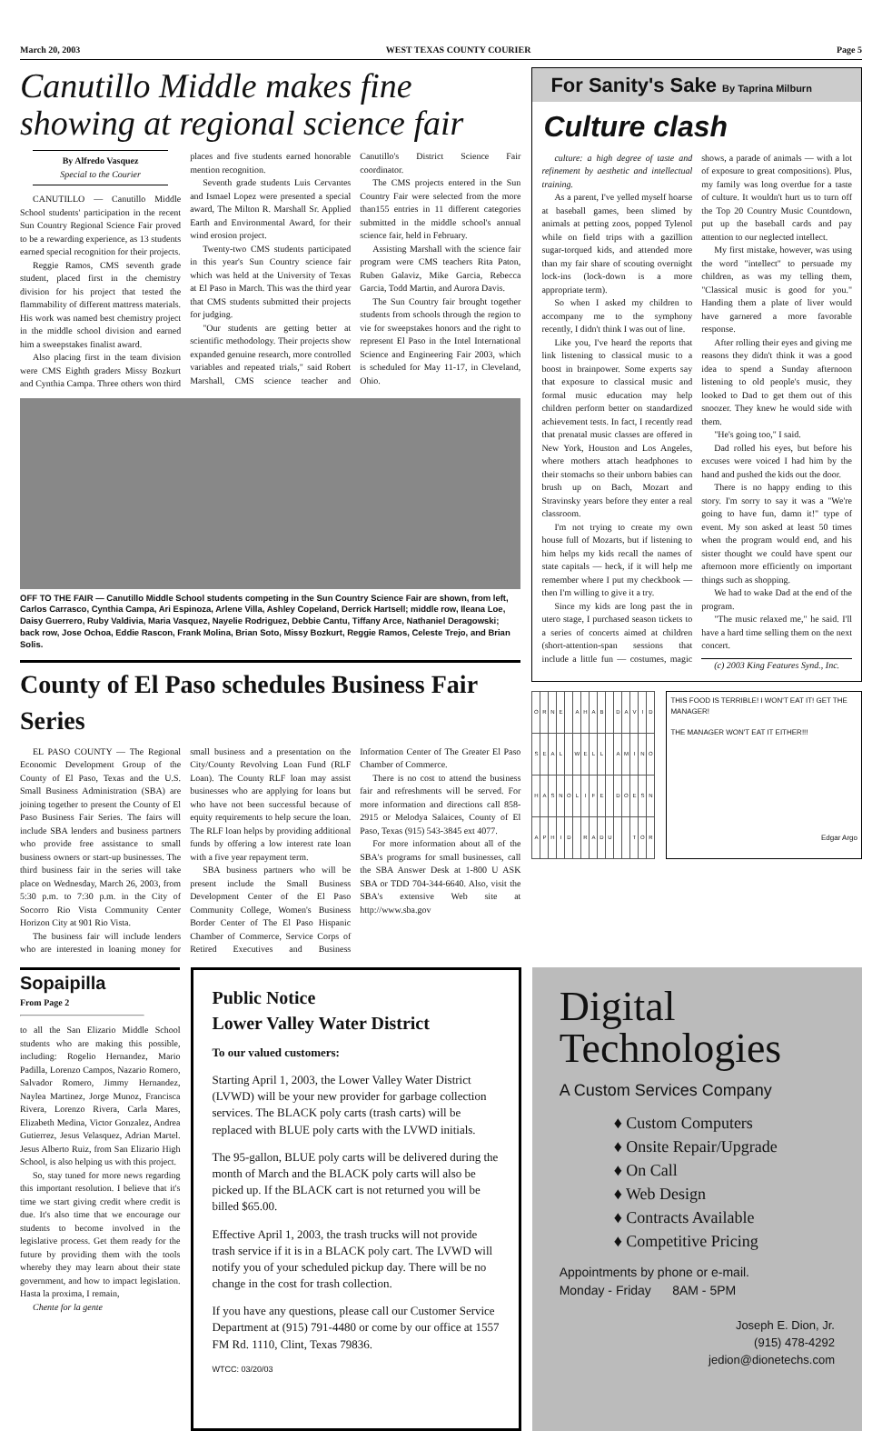March 20, 2003 WEST TEXAS COUNTY COURIER Page 5
Canutillo Middle makes fine showing at regional science fair
By Alfredo Vasquez
Special to the Courier
CANUTILLO — Canutillo Middle School students' participation in the recent Sun Country Regional Science Fair proved to be a rewarding experience, as 13 students earned special recognition for their projects.
Reggie Ramos, CMS seventh grade student, placed first in the chemistry division for his project that tested the flammability of different mattress materials. His work was named best chemistry project in the middle school division and earned him a sweepstakes finalist award.
Also placing first in the team division were CMS Eighth graders Missy Bozkurt and Cynthia Campa. Three others won third places and five students earned honorable mention recognition.
Seventh grade students Luis Cervantes and Ismael Lopez were presented a special award, The Milton R. Marshall Sr. Applied Earth and Environmental Award, for their wind erosion project.
Twenty-two CMS students participated in this year's Sun Country science fair which was held at the University of Texas at El Paso in March. This was the third year that CMS students submitted their projects for judging.
"Our students are getting better at scientific methodology. Their projects show expanded genuine research, more controlled variables and repeated trials," said Robert Marshall, CMS science teacher and Canutillo's District Science Fair coordinator.
The CMS projects entered in the Sun Country Fair were selected from the more than155 entries in 11 different categories submitted in the middle school's annual science fair, held in February.
Assisting Marshall with the science fair program were CMS teachers Rita Paton, Ruben Galaviz, Mike Garcia, Rebecca Garcia, Todd Martin, and Aurora Davis.
The Sun Country fair brought together students from schools through the region to vie for sweepstakes honors and the right to represent El Paso in the Intel International Science and Engineering Fair 2003, which is scheduled for May 11-17, in Cleveland, Ohio.
OFF TO THE FAIR — Canutillo Middle School students competing in the Sun Country Science Fair are shown, from left, Carlos Carrasco, Cynthia Campa, Ari Espinoza, Arlene Villa, Ashley Copeland, Derrick Hartsell; middle row, Ileana Loe, Daisy Guerrero, Ruby Valdivia, Maria Vasquez, Nayelie Rodriguez, Debbie Cantu, Tiffany Arce, Nathaniel Deragowski; back row, Jose Ochoa, Eddie Rascon, Frank Molina, Brian Soto, Missy Bozkurt, Reggie Ramos, Celeste Trejo, and Brian Solis.
County of El Paso schedules Business Fair Series
EL PASO COUNTY — The Regional Economic Development Group of the County of El Paso, Texas and the U.S. Small Business Administration (SBA) are joining together to present the County of El Paso Business Fair Series. The fairs will include SBA lenders and business partners who provide free assistance to small business owners or start-up businesses. The third business fair in the series will take place on Wednesday, March 26, 2003, from 5:30 p.m. to 7:30 p.m. in the City of Socorro Rio Vista Community Center Horizon City at 901 Rio Vista.
The business fair will include lenders who are interested in loaning money for small business and a presentation on the City/County Revolving Loan Fund (RLF Loan). The County RLF loan may assist businesses who are applying for loans but who have not been successful because of equity requirements to help secure the loan. The RLF loan helps by providing additional funds by offering a low interest rate loan with a five year repayment term.
SBA business partners who will be present include the Small Business Development Center of the El Paso Community College, Women's Business Border Center of The El Paso Hispanic Chamber of Commerce, Service Corps of Retired Executives and Business Information Center of The Greater El Paso Chamber of Commerce.
There is no cost to attend the business fair and refreshments will be served. For more information and directions call 858-2915 or Melodya Salaices, County of El Paso, Texas (915) 543-3845 ext 4077.
For more information about all of the SBA's programs for small businesses, call the SBA Answer Desk at 1-800 U ASK SBA or TDD 704-344-6640. Also, visit the SBA's extensive Web site at http://www.sba.gov
For Sanity's Sake By Taprina Milburn
Culture clash
culture: a high degree of taste and refinement by aesthetic and intellectual training.
As a parent, I've yelled myself hoarse at baseball games, been slimed by animals at petting zoos, popped Tylenol while on field trips with a gazillion sugar-torqued kids, and attended more than my fair share of scouting overnight lock-ins (lock-down is a more appropriate term).
So when I asked my children to accompany me to the symphony recently, I didn't think I was out of line.
Like you, I've heard the reports that link listening to classical music to a boost in brainpower. Some experts say that exposure to classical music and formal music education may help children perform better on standardized achievement tests. In fact, I recently read that prenatal music classes are offered in New York, Houston and Los Angeles, where mothers attach headphones to their stomachs so their unborn babies can brush up on Bach, Mozart and Stravinsky years before they enter a real classroom.
I'm not trying to create my own house full of Mozarts, but if listening to him helps my kids recall the names of state capitals — heck, if it will help me remember where I put my checkbook — then I'm willing to give it a try.
Since my kids are long past the in utero stage, I purchased season tickets to a series of concerts aimed at children (short-attention-span sessions that include a little fun — costumes, magic shows, a parade of animals — with a lot of exposure to great compositions). Plus, my family was long overdue for a taste of culture. It wouldn't hurt us to turn off the Top 20 Country Music Countdown, put up the baseball cards and pay attention to our neglected intellect.
My first mistake, however, was using the word "intellect" to persuade my children, as was my telling them, "Classical music is good for you." Handing them a plate of liver would have garnered a more favorable response.
After rolling their eyes and giving me reasons they didn't think it was a good idea to spend a Sunday afternoon listening to old people's music, they looked to Dad to get them out of this snoozer. They knew he would side with them.
"He's going too," I said.
Dad rolled his eyes, but before his excuses were voiced I had him by the hand and pushed the kids out the door.
There is no happy ending to this story. I'm sorry to say it was a "We're going to have fun, damn it!" type of event. My son asked at least 50 times when the program would end, and his sister thought we could have spent our afternoon more efficiently on important things such as shopping.
We had to wake Dad at the end of the program.
"The music relaxed me," he said. I'll have a hard time selling them on the next concert.
(c) 2003 King Features Synd., Inc.
| O | R | N | E | | A | H | A | B | | D | A | V | I | D |
| S | E | A | L | | W | E | L | L | | A | M | I | N | O |
| H | A | S | N | O | L | I | F | E | | D | O | E | S | N |
| A | P | H | I | D | | R | A | D | U | | | T | O | R |
THIS FOOD IS TERRIBLE! I WON'T EAT IT! GET THE MANAGER!
THE MANAGER WON'T EAT IT EITHER!!!
Edgar Argo
Sopaipilla
From Page 2
to all the San Elizario Middle School students who are making this possible, including: Rogelio Hernandez, Mario Padilla, Lorenzo Campos, Nazario Romero, Salvador Romero, Jimmy Hernandez, Naylea Martinez, Jorge Munoz, Francisca Rivera, Lorenzo Rivera, Carla Mares, Elizabeth Medina, Victor Gonzalez, Andrea Gutierrez, Jesus Velasquez, Adrian Martel. Jesus Alberto Ruiz, from San Elizario High School, is also helping us with this project.
So, stay tuned for more news regarding this important resolution. I believe that it's time we start giving credit where credit is due. It's also time that we encourage our students to become involved in the legislative process. Get them ready for the future by providing them with the tools whereby they may learn about their state government, and how to impact legislation. Hasta la proxima, I remain,
Chente for la gente
Public Notice
Lower Valley Water District
To our valued customers:
Starting April 1, 2003, the Lower Valley Water District (LVWD) will be your new provider for garbage collection services. The BLACK poly carts (trash carts) will be replaced with BLUE poly carts with the LVWD initials.
The 95-gallon, BLUE poly carts will be delivered during the month of March and the BLACK poly carts will also be picked up. If the BLACK cart is not returned you will be billed $65.00.
Effective April 1, 2003, the trash trucks will not provide trash service if it is in a BLACK poly cart. The LVWD will notify you of your scheduled pickup day. There will be no change in the cost for trash collection.
If you have any questions, please call our Customer Service Department at (915) 791-4480 or come by our office at 1557 FM Rd. 1110, Clint, Texas 79836.
WTCC: 03/20/03
Digital
Technologies
A Custom Services Company
♦ Custom Computers
♦ Onsite Repair/Upgrade
♦ On Call
♦ Web Design
♦ Contracts Available
♦ Competitive Pricing
Appointments by phone or e-mail.
Monday - Friday 8AM - 5PM
Joseph E. Dion, Jr.
(915) 478-4292
jedion@dionetechs.com